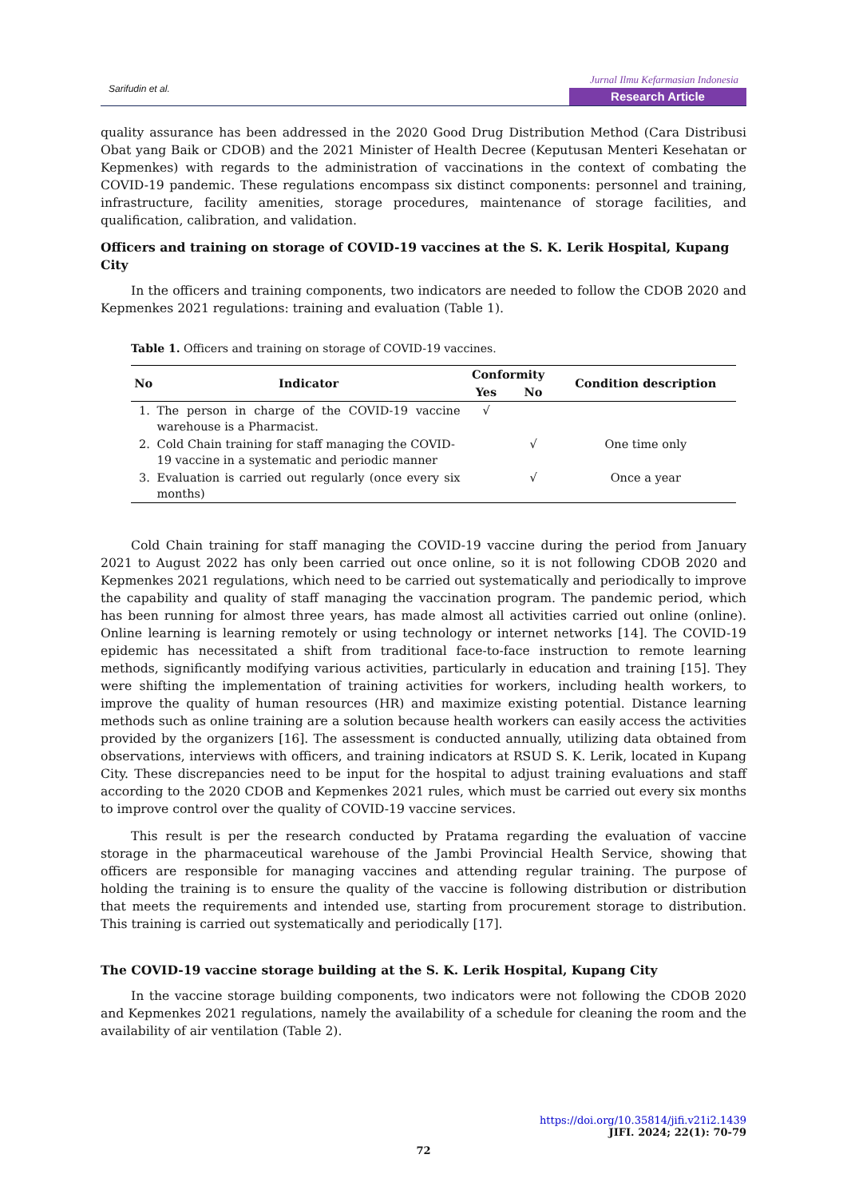Sarifudin et al.
Jurnal Ilmu Kefarmasian Indonesia
Research Article
quality assurance has been addressed in the 2020 Good Drug Distribution Method (Cara Distribusi Obat yang Baik or CDOB) and the 2021 Minister of Health Decree (Keputusan Menteri Kesehatan or Kepmenkes) with regards to the administration of vaccinations in the context of combating the COVID-19 pandemic. These regulations encompass six distinct components: personnel and training, infrastructure, facility amenities, storage procedures, maintenance of storage facilities, and qualification, calibration, and validation.
Officers and training on storage of COVID-19 vaccines at the S. K. Lerik Hospital, Kupang City
In the officers and training components, two indicators are needed to follow the CDOB 2020 and Kepmenkes 2021 regulations: training and evaluation (Table 1).
Table 1. Officers and training on storage of COVID-19 vaccines.
| No | Indicator | Conformity | | Condition description |
| --- | --- | --- | --- | --- |
| | | Yes | No | |
| 1. | The person in charge of the COVID-19 vaccine warehouse is a Pharmacist. | √ | | |
| 2. | Cold Chain training for staff managing the COVID-19 vaccine in a systematic and periodic manner | | √ | One time only |
| 3. | Evaluation is carried out regularly (once every six months) | | √ | Once a year |
Cold Chain training for staff managing the COVID-19 vaccine during the period from January 2021 to August 2022 has only been carried out once online, so it is not following CDOB 2020 and Kepmenkes 2021 regulations, which need to be carried out systematically and periodically to improve the capability and quality of staff managing the vaccination program. The pandemic period, which has been running for almost three years, has made almost all activities carried out online (online). Online learning is learning remotely or using technology or internet networks [14]. The COVID-19 epidemic has necessitated a shift from traditional face-to-face instruction to remote learning methods, significantly modifying various activities, particularly in education and training [15]. They were shifting the implementation of training activities for workers, including health workers, to improve the quality of human resources (HR) and maximize existing potential. Distance learning methods such as online training are a solution because health workers can easily access the activities provided by the organizers [16]. The assessment is conducted annually, utilizing data obtained from observations, interviews with officers, and training indicators at RSUD S. K. Lerik, located in Kupang City. These discrepancies need to be input for the hospital to adjust training evaluations and staff according to the 2020 CDOB and Kepmenkes 2021 rules, which must be carried out every six months to improve control over the quality of COVID-19 vaccine services.
This result is per the research conducted by Pratama regarding the evaluation of vaccine storage in the pharmaceutical warehouse of the Jambi Provincial Health Service, showing that officers are responsible for managing vaccines and attending regular training. The purpose of holding the training is to ensure the quality of the vaccine is following distribution or distribution that meets the requirements and intended use, starting from procurement storage to distribution. This training is carried out systematically and periodically [17].
The COVID-19 vaccine storage building at the S. K. Lerik Hospital, Kupang City
In the vaccine storage building components, two indicators were not following the CDOB 2020 and Kepmenkes 2021 regulations, namely the availability of a schedule for cleaning the room and the availability of air ventilation (Table 2).
https://doi.org/10.35814/jifi.v21i2.1439
JIFI. 2024; 22(1): 70-79
72